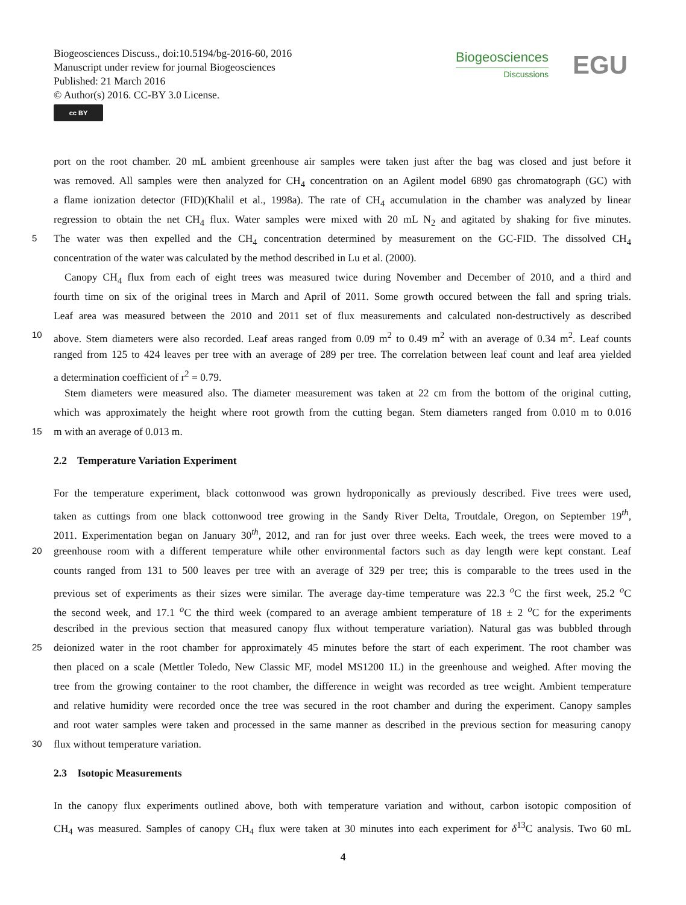Biogeosciences Discuss., doi:10.5194/bg-2016-60, 2016
Manuscript under review for journal Biogeosciences
Published: 21 March 2016
© Author(s) 2016. CC-BY 3.0 License.
cc BY
Biogeosciences
Discussions
EGU
port on the root chamber. 20 mL ambient greenhouse air samples were taken just after the bag was closed and just before it
was removed. All samples were then analyzed for CH<sub>4</sub> concentration on an Agilent model 6890 gas chromatograph (GC) with
a flame ionization detector (FID)(Khalil et al., 1998a). The rate of CH<sub>4</sub> accumulation in the chamber was analyzed by linear
regression to obtain the net CH<sub>4</sub> flux. Water samples were mixed with 20 mL N<sub>2</sub> and agitated by shaking for five minutes.
5 The water was then expelled and the CH<sub>4</sub> concentration determined by measurement on the GC-FID. The dissolved CH<sub>4</sub>
concentration of the water was calculated by the method described in Lu et al. (2000).
Canopy CH<sub>4</sub> flux from each of eight trees was measured twice during November and December of 2010, and a third and
fourth time on six of the original trees in March and April of 2011. Some growth occured between the fall and spring trials.
Leaf area was measured between the 2010 and 2011 set of flux measurements and calculated non-destructively as described
10 above. Stem diameters were also recorded. Leaf areas ranged from 0.09 m<sup>2</sup> to 0.49 m<sup>2</sup> with an average of 0.34 m<sup>2</sup>. Leaf counts
ranged from 125 to 424 leaves per tree with an average of 289 per tree. The correlation between leaf count and leaf area yielded
a determination coefficient of r<sup>2</sup> = 0.79.
Stem diameters were measured also. The diameter measurement was taken at 22 cm from the bottom of the original cutting,
which was approximately the height where root growth from the cutting began. Stem diameters ranged from 0.010 m to 0.016
15 m with an average of 0.013 m.
2.2 Temperature Variation Experiment
For the temperature experiment, black cottonwood was grown hydroponically as previously described. Five trees were used,
taken as cuttings from one black cottonwood tree growing in the Sandy River Delta, Troutdale, Oregon, on September 19<sup>th</sup>,
2011. Experimentation began on January 30<sup>th</sup>, 2012, and ran for just over three weeks. Each week, the trees were moved to a
20 greenhouse room with a different temperature while other environmental factors such as day length were kept constant. Leaf
counts ranged from 131 to 500 leaves per tree with an average of 329 per tree; this is comparable to the trees used in the
previous set of experiments as their sizes were similar. The average day-time temperature was 22.3 <sup>o</sup>C the first week, 25.2 <sup>o</sup>C
the second week, and 17.1 <sup>o</sup>C the third week (compared to an average ambient temperature of 18 ± 2 <sup>o</sup>C for the experiments
described in the previous section that measured canopy flux without temperature variation). Natural gas was bubbled through
25 deionized water in the root chamber for approximately 45 minutes before the start of each experiment. The root chamber was
then placed on a scale (Mettler Toledo, New Classic MF, model MS1200 1L) in the greenhouse and weighed. After moving the
tree from the growing container to the root chamber, the difference in weight was recorded as tree weight. Ambient temperature
and relative humidity were recorded once the tree was secured in the root chamber and during the experiment. Canopy samples
and root water samples were taken and processed in the same manner as described in the previous section for measuring canopy
30 flux without temperature variation.
2.3 Isotopic Measurements
In the canopy flux experiments outlined above, both with temperature variation and without, carbon isotopic composition of
CH<sub>4</sub> was measured. Samples of canopy CH<sub>4</sub> flux were taken at 30 minutes into each experiment for δ<sup>13</sup>C analysis. Two 60 mL
4